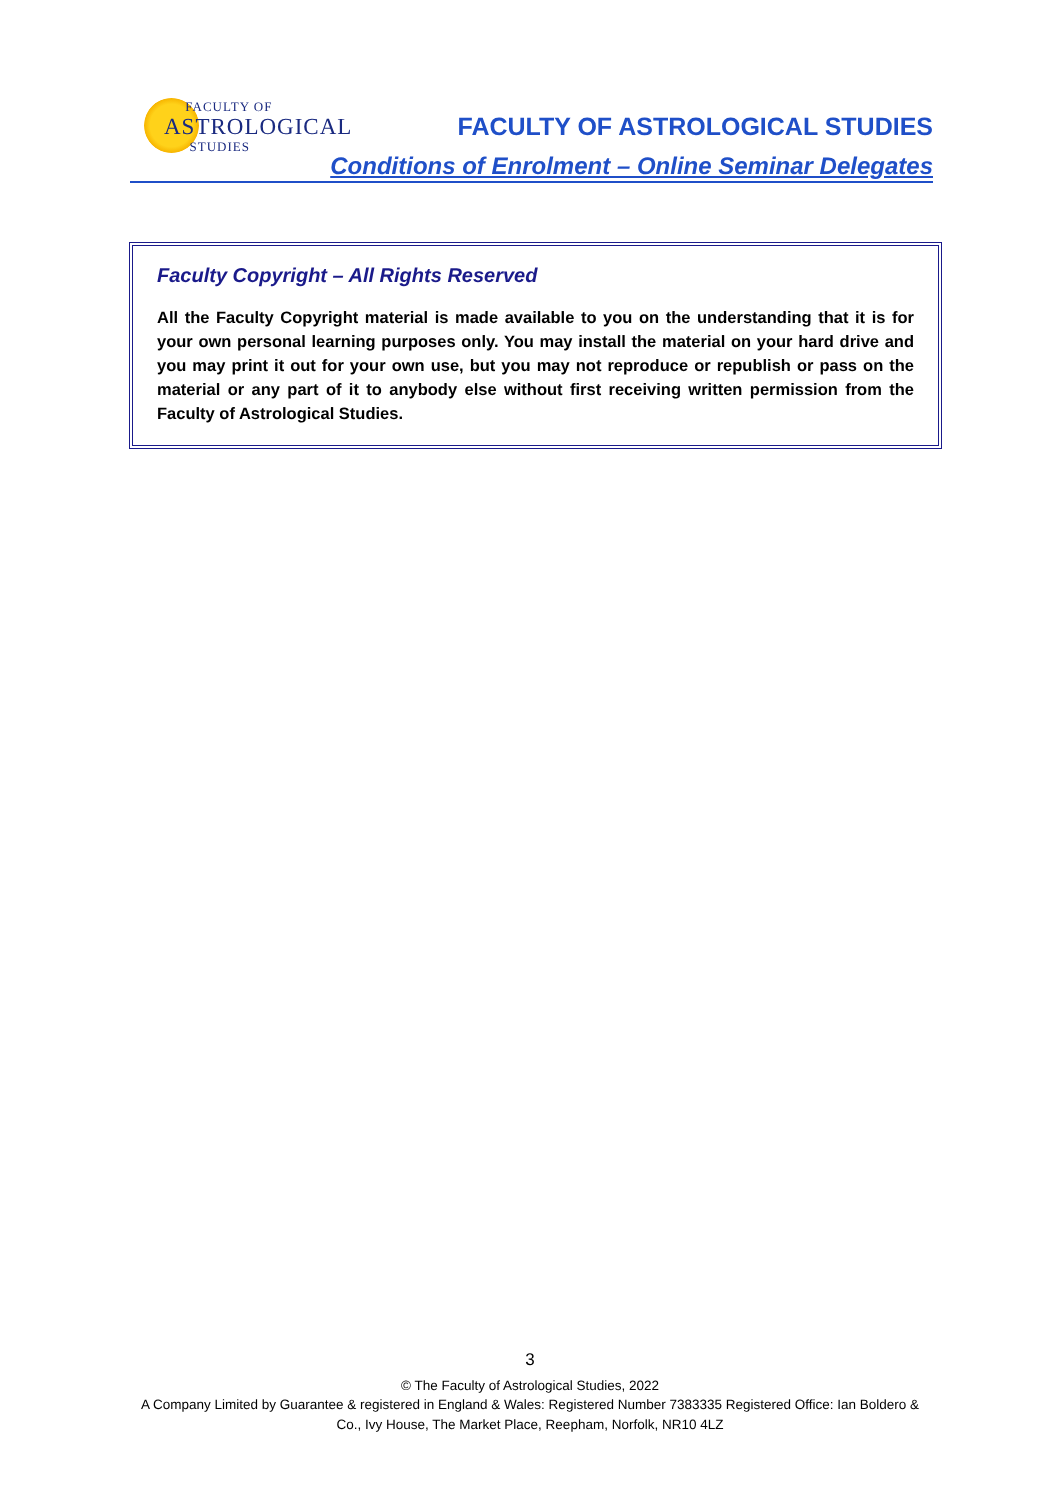FACULTY OF
ASTROLOGICAL
STUDIES
FACULTY OF ASTROLOGICAL STUDIES
Conditions of Enrolment – Online Seminar Delegates
Faculty Copyright – All Rights Reserved
All the Faculty Copyright material is made available to you on the understanding that it is for your own personal learning purposes only. You may install the material on your hard drive and you may print it out for your own use, but you may not reproduce or republish or pass on the material or any part of it to anybody else without first receiving written permission from the Faculty of Astrological Studies.
3
© The Faculty of Astrological Studies, 2022
A Company Limited by Guarantee & registered in England & Wales: Registered Number 7383335 Registered Office: Ian Boldero & Co., Ivy House, The Market Place, Reepham, Norfolk, NR10 4LZ